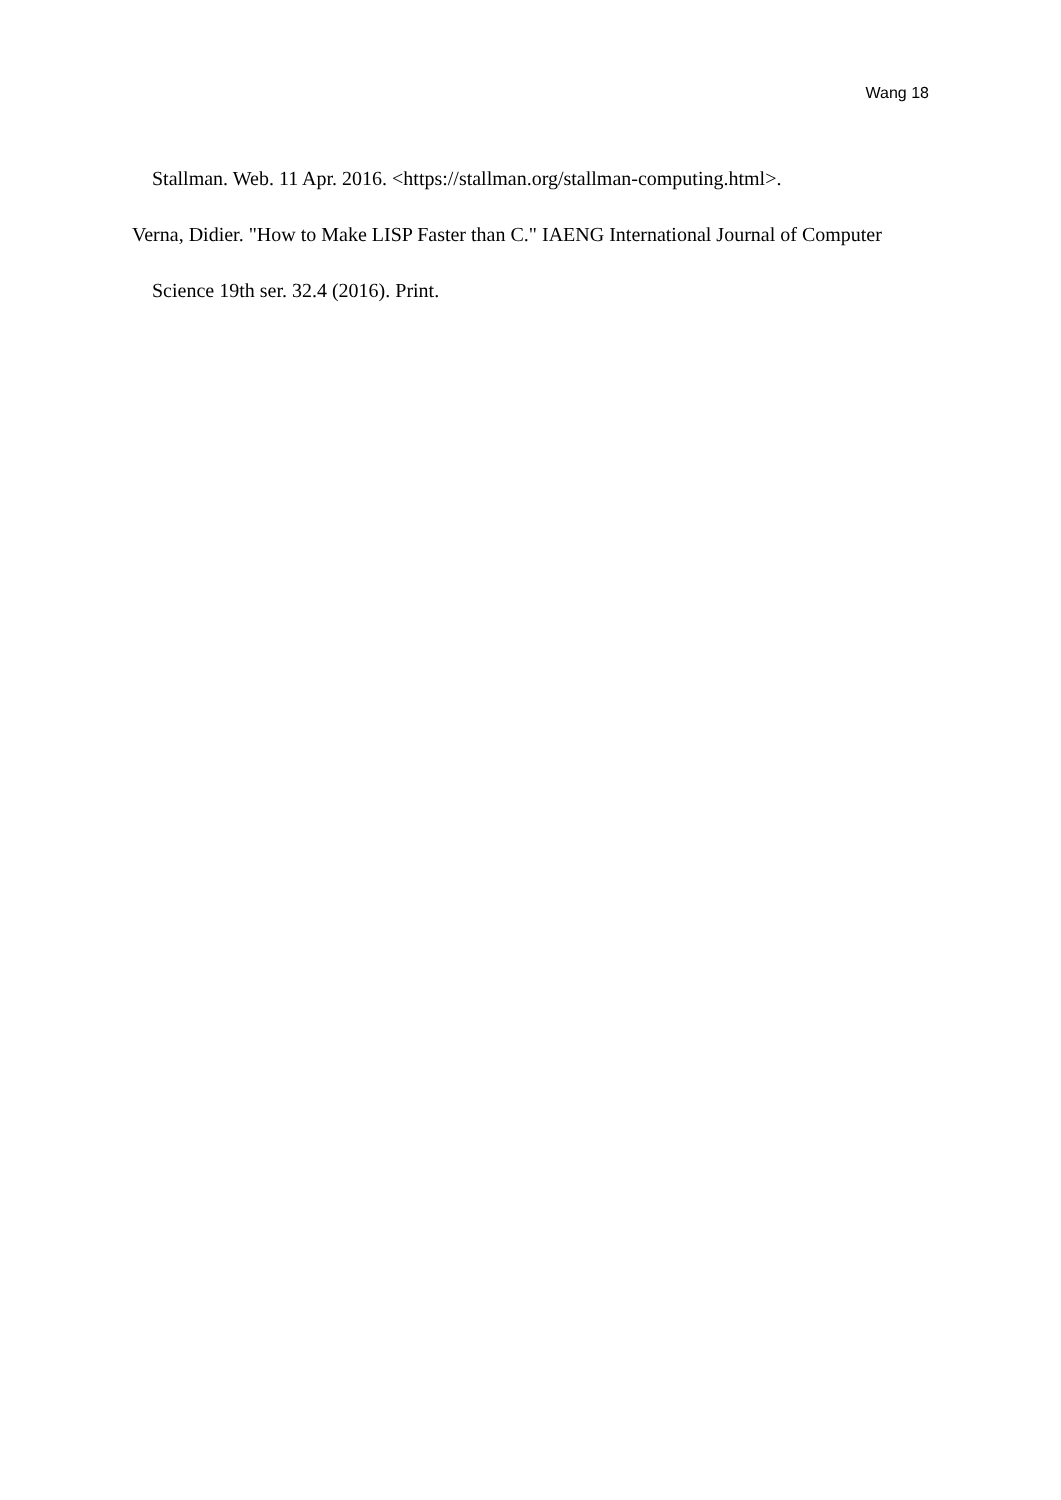Wang 18
Stallman. Web. 11 Apr. 2016. <https://stallman.org/stallman-computing.html>.
Verna, Didier. "How to Make LISP Faster than C." IAENG International Journal of Computer Science 19th ser. 32.4 (2016). Print.